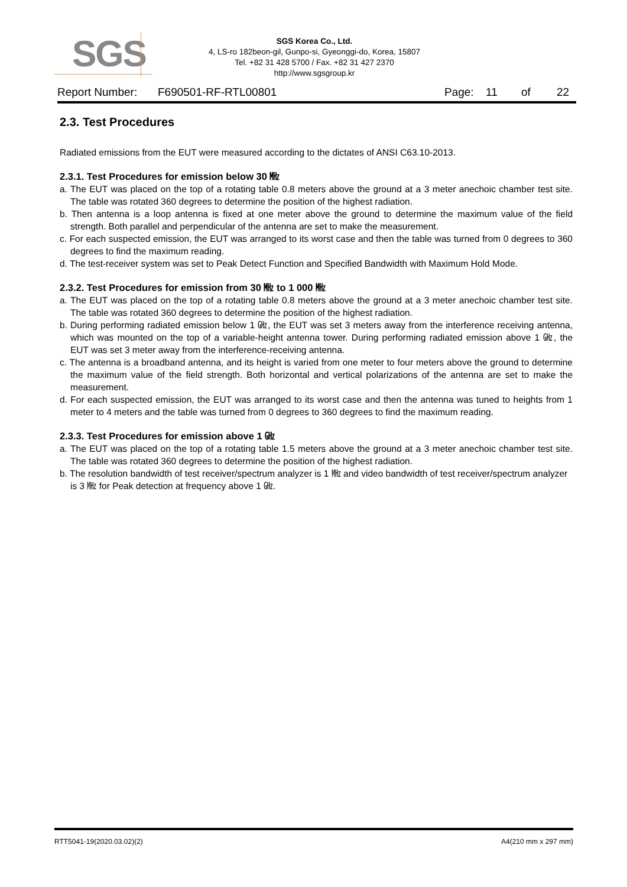SGS
SGS Korea Co., Ltd.
4, LS-ro 182beon-gil, Gunpo-si, Gyeonggi-do, Korea, 15807
Tel. +82 31 428 5700 / Fax. +82 31 427 2370
http://www.sgsgroup.kr
Report Number: F690501-RF-RTL00801 Page: 11 of 22
2.3. Test Procedures
Radiated emissions from the EUT were measured according to the dictates of ANSI C63.10-2013.
2.3.1. Test Procedures for emission below 30 ㎒
a. The EUT was placed on the top of a rotating table 0.8 meters above the ground at a 3 meter anechoic chamber test site. The table was rotated 360 degrees to determine the position of the highest radiation.
b. Then antenna is a loop antenna is fixed at one meter above the ground to determine the maximum value of the field strength. Both parallel and perpendicular of the antenna are set to make the measurement.
c. For each suspected emission, the EUT was arranged to its worst case and then the table was turned from 0 degrees to 360 degrees to find the maximum reading.
d. The test-receiver system was set to Peak Detect Function and Specified Bandwidth with Maximum Hold Mode.
2.3.2. Test Procedures for emission from 30 ㎒ to 1 000 ㎒
a. The EUT was placed on the top of a rotating table 0.8 meters above the ground at a 3 meter anechoic chamber test site. The table was rotated 360 degrees to determine the position of the highest radiation.
b. During performing radiated emission below 1 ㎓, the EUT was set 3 meters away from the interference receiving antenna, which was mounted on the top of a variable-height antenna tower. During performing radiated emission above 1 ㎓, the EUT was set 3 meter away from the interference-receiving antenna.
c. The antenna is a broadband antenna, and its height is varied from one meter to four meters above the ground to determine the maximum value of the field strength. Both horizontal and vertical polarizations of the antenna are set to make the measurement.
d. For each suspected emission, the EUT was arranged to its worst case and then the antenna was tuned to heights from 1 meter to 4 meters and the table was turned from 0 degrees to 360 degrees to find the maximum reading.
2.3.3. Test Procedures for emission above 1 ㎓
a. The EUT was placed on the top of a rotating table 1.5 meters above the ground at a 3 meter anechoic chamber test site. The table was rotated 360 degrees to determine the position of the highest radiation.
b. The resolution bandwidth of test receiver/spectrum analyzer is 1 ㎒ and video bandwidth of test receiver/spectrum analyzer is 3 ㎒ for Peak detection at frequency above 1 ㎓.
RTT5041-19(2020.03.02)(2) A4(210 mm x 297 mm)